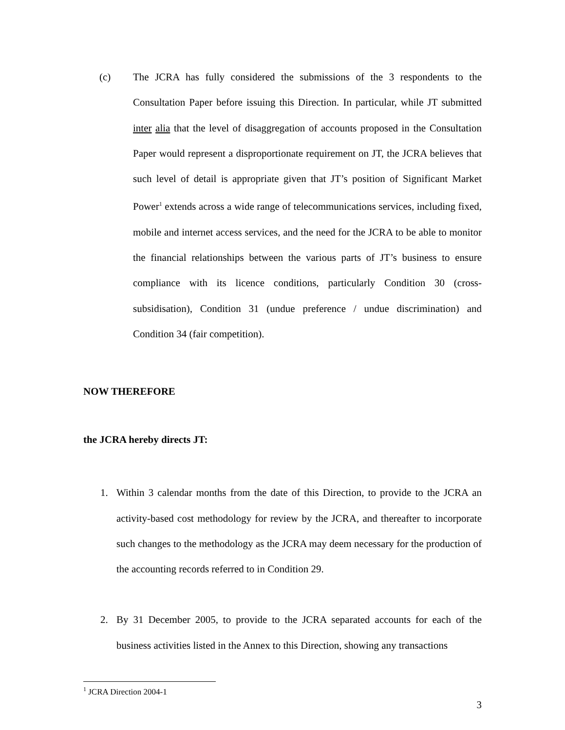(c) The JCRA has fully considered the submissions of the 3 respondents to the Consultation Paper before issuing this Direction. In particular, while JT submitted inter alia that the level of disaggregation of accounts proposed in the Consultation Paper would represent a disproportionate requirement on JT, the JCRA believes that such level of detail is appropriate given that JT’s position of Significant Market Power<sup>1</sup> extends across a wide range of telecommunications services, including fixed, mobile and internet access services, and the need for the JCRA to be able to monitor the financial relationships between the various parts of JT’s business to ensure compliance with its licence conditions, particularly Condition 30 (cross-subsidisation), Condition 31 (undue preference / undue discrimination) and Condition 34 (fair competition).
NOW THEREFORE
the JCRA hereby directs JT:
1. Within 3 calendar months from the date of this Direction, to provide to the JCRA an activity-based cost methodology for review by the JCRA, and thereafter to incorporate such changes to the methodology as the JCRA may deem necessary for the production of the accounting records referred to in Condition 29.
2. By 31 December 2005, to provide to the JCRA separated accounts for each of the business activities listed in the Annex to this Direction, showing any transactions
<sup>1</sup> JCRA Direction 2004-1
3